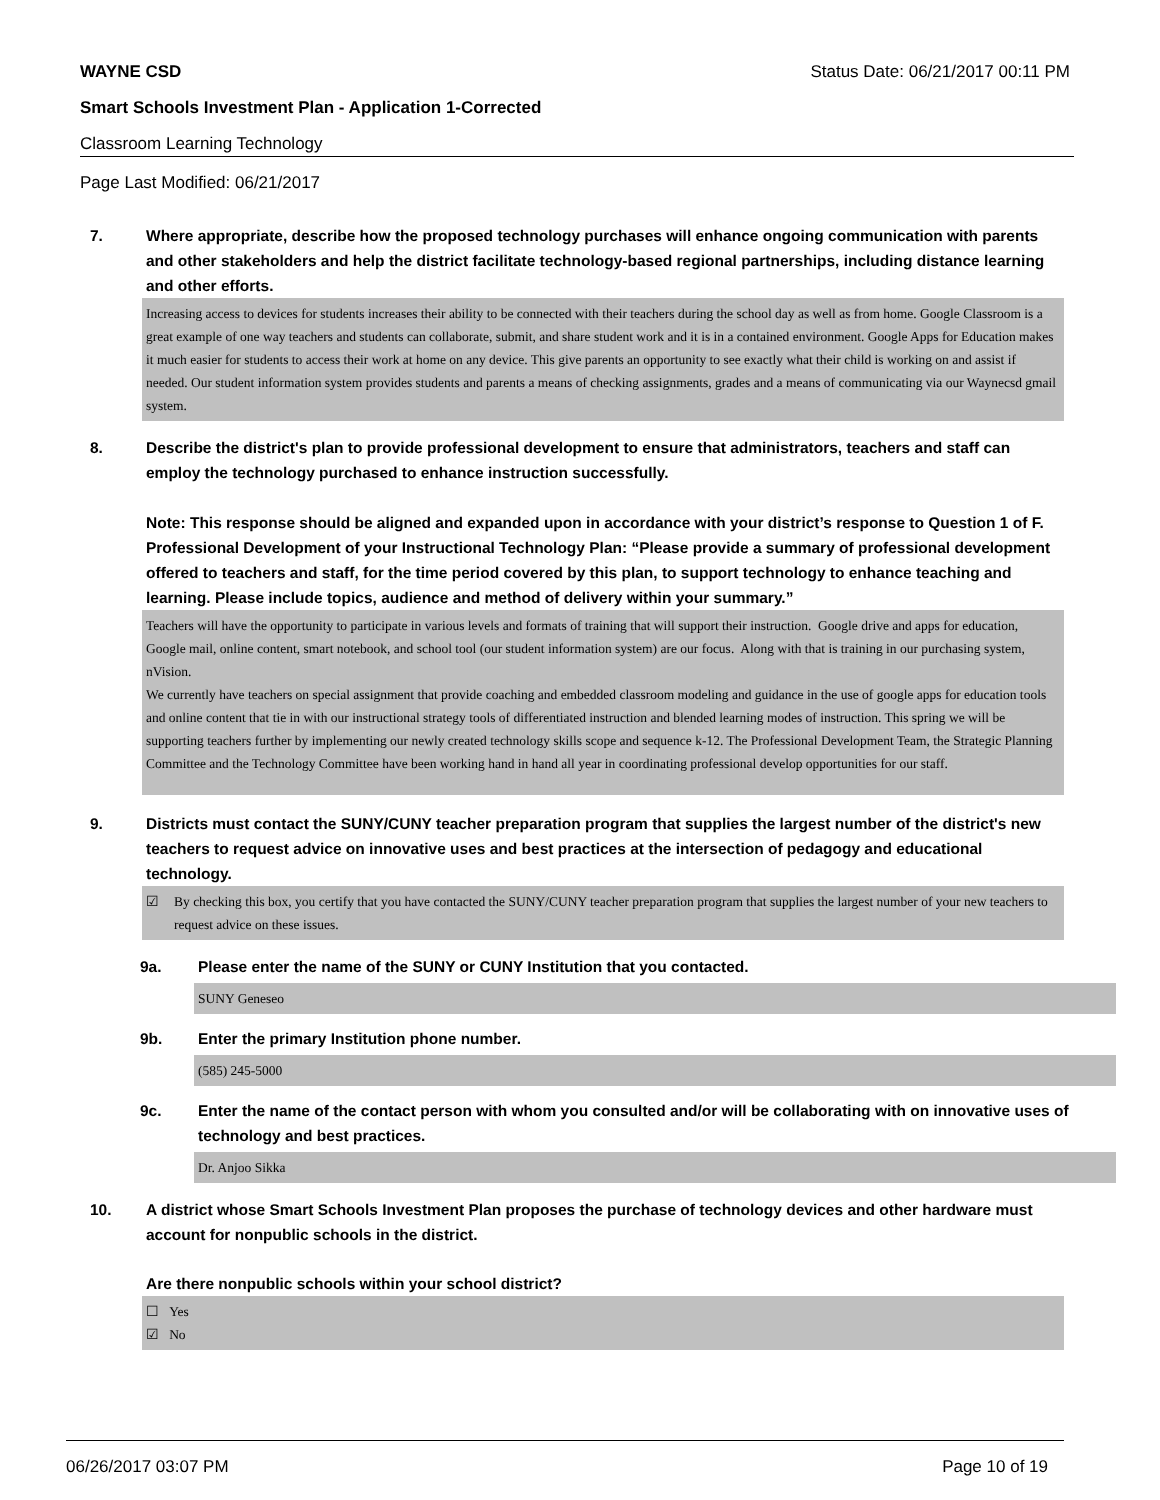WAYNE CSD Status Date: 06/21/2017 00:11 PM
Smart Schools Investment Plan - Application 1-Corrected
Classroom Learning Technology
Page Last Modified: 06/21/2017
7. Where appropriate, describe how the proposed technology purchases will enhance ongoing communication with parents and other stakeholders and help the district facilitate technology-based regional partnerships, including distance learning and other efforts.
Increasing access to devices for students increases their ability to be connected with their teachers during the school day as well as from home. Google Classroom is a great example of one way teachers and students can collaborate, submit, and share student work and it is in a contained environment. Google Apps for Education makes it much easier for students to access their work at home on any device. This give parents an opportunity to see exactly what their child is working on and assist if needed. Our student information system provides students and parents a means of checking assignments, grades and a means of communicating via our Waynecsd gmail system.
8. Describe the district's plan to provide professional development to ensure that administrators, teachers and staff can employ the technology purchased to enhance instruction successfully.
Note: This response should be aligned and expanded upon in accordance with your district’s response to Question 1 of F. Professional Development of your Instructional Technology Plan: “Please provide a summary of professional development offered to teachers and staff, for the time period covered by this plan, to support technology to enhance teaching and learning. Please include topics, audience and method of delivery within your summary.”
Teachers will have the opportunity to participate in various levels and formats of training that will support their instruction. Google drive and apps for education, Google mail, online content, smart notebook, and school tool (our student information system) are our focus. Along with that is training in our purchasing system, nVision.
We currently have teachers on special assignment that provide coaching and embedded classroom modeling and guidance in the use of google apps for education tools and online content that tie in with our instructional strategy tools of differentiated instruction and blended learning modes of instruction. This spring we will be supporting teachers further by implementing our newly created technology skills scope and sequence k-12. The Professional Development Team, the Strategic Planning Committee and the Technology Committee have been working hand in hand all year in coordinating professional develop opportunities for our staff.
9. Districts must contact the SUNY/CUNY teacher preparation program that supplies the largest number of the district's new teachers to request advice on innovative uses and best practices at the intersection of pedagogy and educational technology.
☑ By checking this box, you certify that you have contacted the SUNY/CUNY teacher preparation program that supplies the largest number of your new teachers to request advice on these issues.
9a. Please enter the name of the SUNY or CUNY Institution that you contacted.
SUNY Geneseo
9b. Enter the primary Institution phone number.
(585) 245-5000
9c. Enter the name of the contact person with whom you consulted and/or will be collaborating with on innovative uses of technology and best practices.
Dr. Anjoo Sikka
10. A district whose Smart Schools Investment Plan proposes the purchase of technology devices and other hardware must account for nonpublic schools in the district.
Are there nonpublic schools within your school district?
☐ Yes
☑ No
06/26/2017 03:07 PM Page 10 of 19